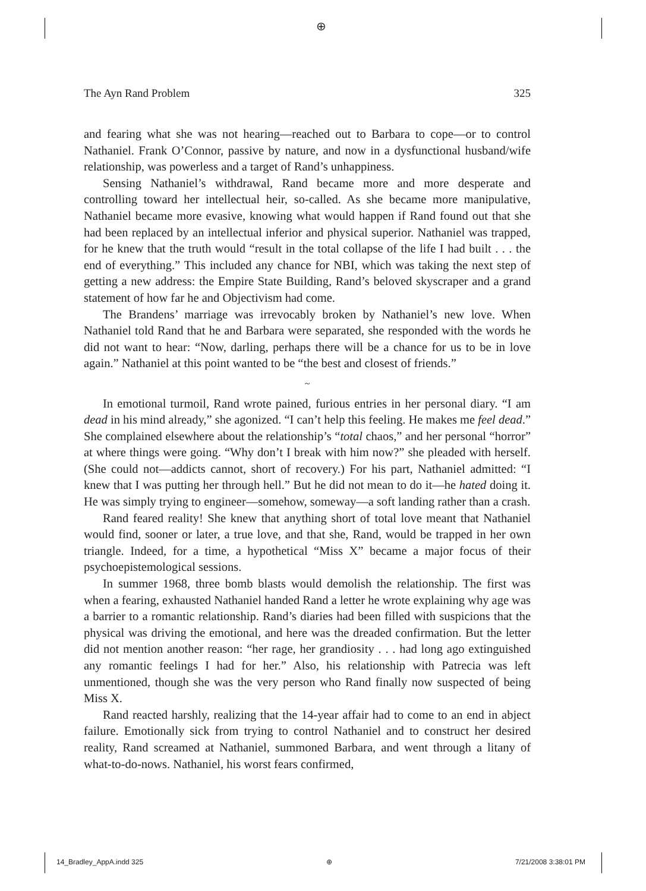⊕
The Ayn Rand Problem 325
and fearing what she was not hearing—reached out to Barbara to cope—or to control Nathaniel. Frank O’Connor, passive by nature, and now in a dysfunctional husband/wife relationship, was powerless and a target of Rand’s unhappiness.
Sensing Nathaniel’s withdrawal, Rand became more and more desperate and controlling toward her intellectual heir, so-called. As she became more manipulative, Nathaniel became more evasive, knowing what would happen if Rand found out that she had been replaced by an intellectual inferior and physical superior. Nathaniel was trapped, for he knew that the truth would “result in the total collapse of the life I had built . . . the end of everything.” This included any chance for NBI, which was taking the next step of getting a new address: the Empire State Building, Rand’s beloved skyscraper and a grand statement of how far he and Objectivism had come.
The Brandens’ marriage was irrevocably broken by Nathaniel’s new love. When Nathaniel told Rand that he and Barbara were separated, she responded with the words he did not want to hear: “Now, darling, perhaps there will be a chance for us to be in love again.” Nathaniel at this point wanted to be “the best and closest of friends.”
~
In emotional turmoil, Rand wrote pained, furious entries in her personal diary. “I am dead in his mind already,” she agonized. “I can’t help this feeling. He makes me feel dead.” She complained elsewhere about the relationship’s “total chaos,” and her personal “horror” at where things were going. “Why don’t I break with him now?” she pleaded with herself. (She could not—addicts cannot, short of recovery.) For his part, Nathaniel admitted: “I knew that I was putting her through hell.” But he did not mean to do it—he hated doing it. He was simply trying to engineer—somehow, someway—a soft landing rather than a crash.
Rand feared reality! She knew that anything short of total love meant that Nathaniel would find, sooner or later, a true love, and that she, Rand, would be trapped in her own triangle. Indeed, for a time, a hypothetical “Miss X” became a major focus of their psychoepistemological sessions.
In summer 1968, three bomb blasts would demolish the relationship. The first was when a fearing, exhausted Nathaniel handed Rand a letter he wrote explaining why age was a barrier to a romantic relationship. Rand’s diaries had been filled with suspicions that the physical was driving the emotional, and here was the dreaded confirmation. But the letter did not mention another reason: “her rage, her grandiosity . . . had long ago extinguished any romantic feelings I had for her.” Also, his relationship with Patrecia was left unmentioned, though she was the very person who Rand finally now suspected of being Miss X.
Rand reacted harshly, realizing that the 14-year affair had to come to an end in abject failure. Emotionally sick from trying to control Nathaniel and to construct her desired reality, Rand screamed at Nathaniel, summoned Barbara, and went through a litany of what-to-do-nows. Nathaniel, his worst fears confirmed,
14_Bradley_AppA.indd 325 ⊕ 7/21/2008 3:38:01 PM